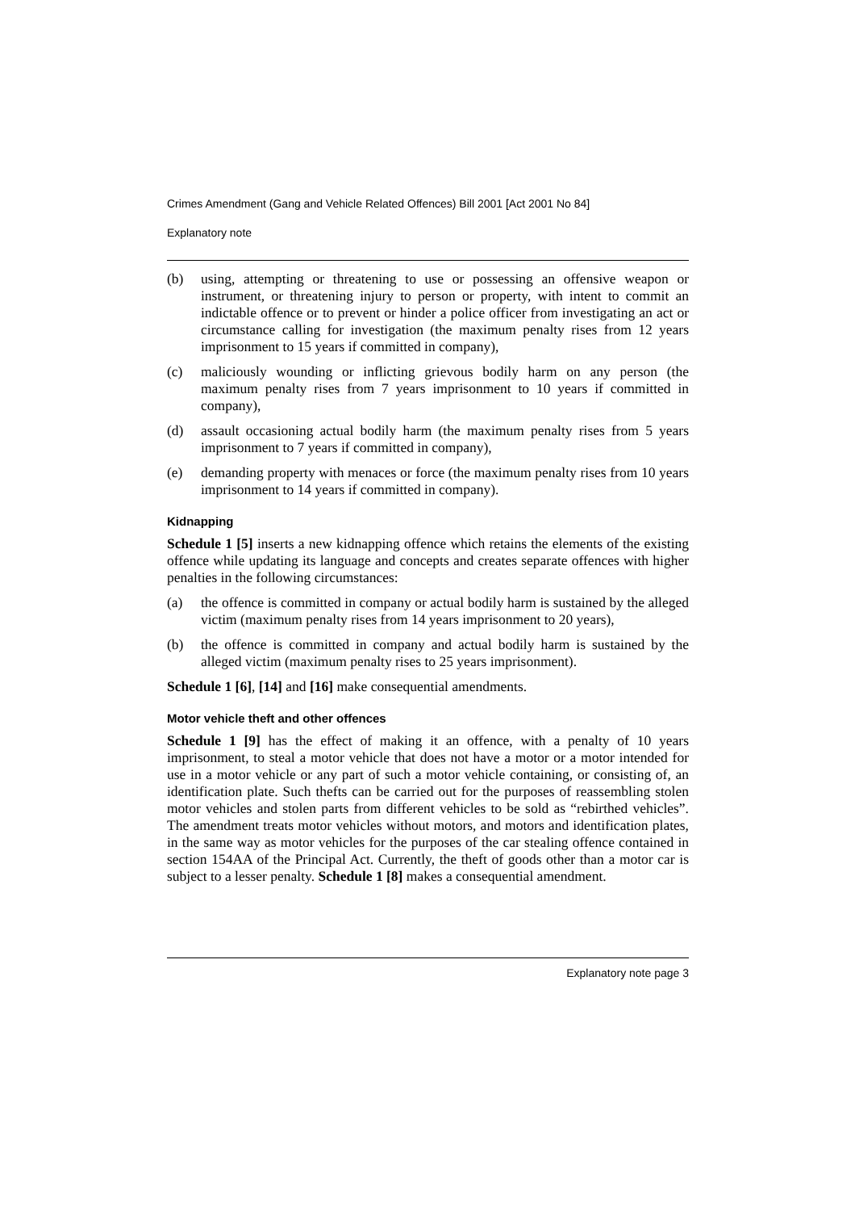Crimes Amendment (Gang and Vehicle Related Offences) Bill 2001 [Act 2001 No 84]
Explanatory note
(b) using, attempting or threatening to use or possessing an offensive weapon or instrument, or threatening injury to person or property, with intent to commit an indictable offence or to prevent or hinder a police officer from investigating an act or circumstance calling for investigation (the maximum penalty rises from 12 years imprisonment to 15 years if committed in company),
(c) maliciously wounding or inflicting grievous bodily harm on any person (the maximum penalty rises from 7 years imprisonment to 10 years if committed in company),
(d) assault occasioning actual bodily harm (the maximum penalty rises from 5 years imprisonment to 7 years if committed in company),
(e) demanding property with menaces or force (the maximum penalty rises from 10 years imprisonment to 14 years if committed in company).
Kidnapping
Schedule 1 [5] inserts a new kidnapping offence which retains the elements of the existing offence while updating its language and concepts and creates separate offences with higher penalties in the following circumstances:
(a) the offence is committed in company or actual bodily harm is sustained by the alleged victim (maximum penalty rises from 14 years imprisonment to 20 years),
(b) the offence is committed in company and actual bodily harm is sustained by the alleged victim (maximum penalty rises to 25 years imprisonment).
Schedule 1 [6], [14] and [16] make consequential amendments.
Motor vehicle theft and other offences
Schedule 1 [9] has the effect of making it an offence, with a penalty of 10 years imprisonment, to steal a motor vehicle that does not have a motor or a motor intended for use in a motor vehicle or any part of such a motor vehicle containing, or consisting of, an identification plate. Such thefts can be carried out for the purposes of reassembling stolen motor vehicles and stolen parts from different vehicles to be sold as “rebirthed vehicles”. The amendment treats motor vehicles without motors, and motors and identification plates, in the same way as motor vehicles for the purposes of the car stealing offence contained in section 154AA of the Principal Act. Currently, the theft of goods other than a motor car is subject to a lesser penalty. Schedule 1 [8] makes a consequential amendment.
Explanatory note page 3